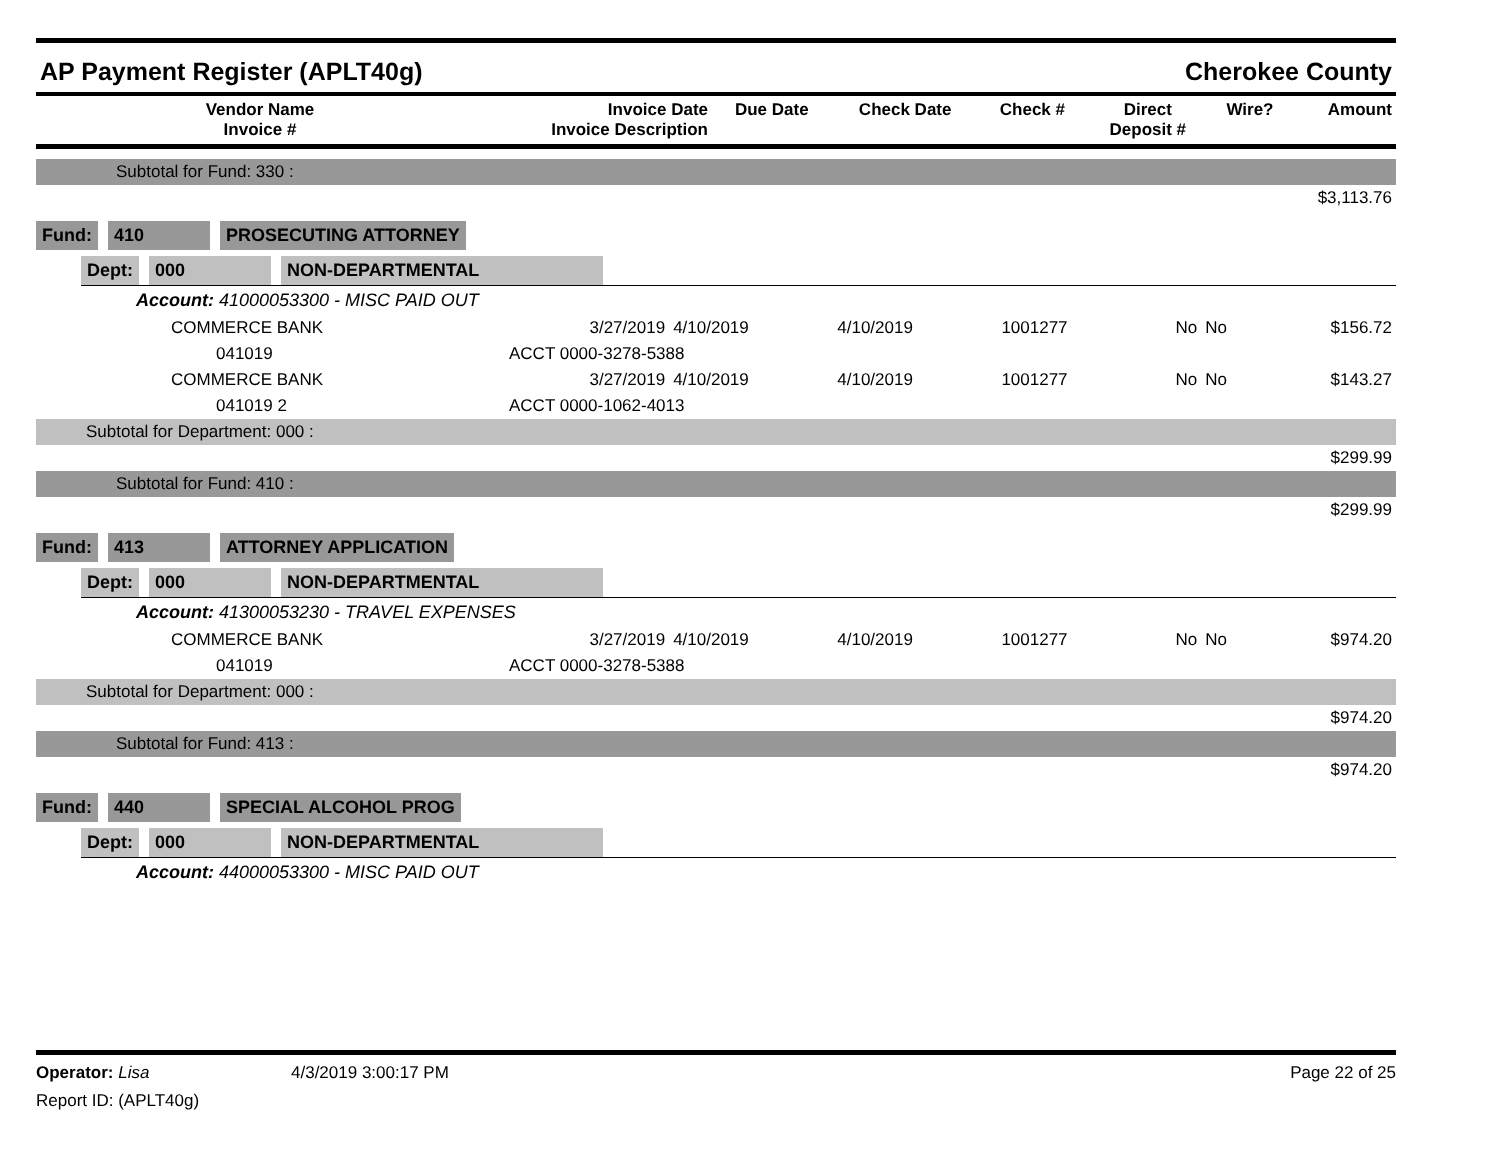AP Payment Register (APLT40g) Cherokee County
| Vendor Name Invoice # | Invoice Date Invoice Description | Due Date | Check Date | Check # | Direct Deposit # | Wire? | Amount |
| --- | --- | --- | --- | --- | --- | --- | --- |
| Subtotal for Fund: 330 : |
| $3,113.76 |
Fund: 410 PROSECUTING ATTORNEY
Dept: 000 NON-DEPARTMENTAL
Account: 41000053300 - MISC PAID OUT
| COMMERCE BANK | 3/27/2019 | 4/10/2019 | 4/10/2019 | 1001277 | No | No | $156.72 |
| 041019 | ACCT 0000-3278-5388 | | | | | | |
| COMMERCE BANK | 3/27/2019 | 4/10/2019 | 4/10/2019 | 1001277 | No | No | $143.27 |
| 041019 2 | ACCT 0000-1062-4013 | | | | | | |
| Subtotal for Department: 000 : | | | | | | | |
| $299.99 | | | | | | | |
| Subtotal for Fund: 410 : | | | | | | | |
| $299.99 | | | | | | | |
Fund: 413 ATTORNEY APPLICATION
Dept: 000 NON-DEPARTMENTAL
Account: 41300053230 - TRAVEL EXPENSES
| COMMERCE BANK | 3/27/2019 | 4/10/2019 | 4/10/2019 | 1001277 | No | No | $974.20 |
| 041019 | ACCT 0000-3278-5388 | | | | | | |
| Subtotal for Department: 000 : | | | | | | | |
| $974.20 | | | | | | | |
| Subtotal for Fund: 413 : | | | | | | | |
| $974.20 | | | | | | | |
Fund: 440 SPECIAL ALCOHOL PROG
Dept: 000 NON-DEPARTMENTAL
Account: 44000053300 - MISC PAID OUT
Operator: Lisa 4/3/2019 3:00:17 PM Page 22 of 25
Report ID: (APLT40g)